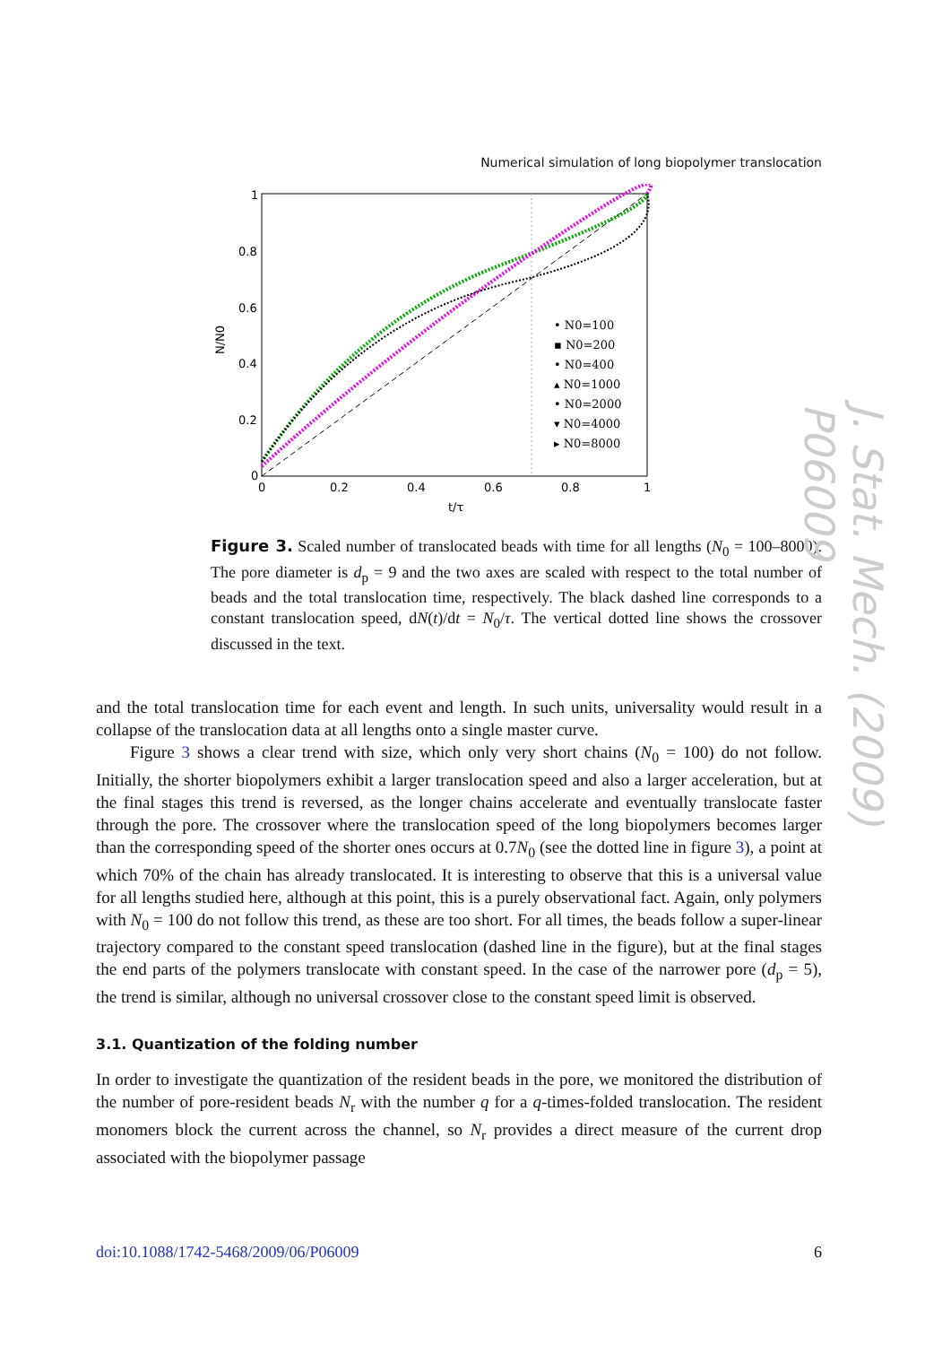Numerical simulation of long biopolymer translocation
0
0.2
0.4
0.6
0.8
1
0
0.2
0.4
0.6
0.8
1
t/τ
N/N0
• N0=100
▪ N0=200
• N0=400
▴ N0=1000
• N0=2000
▾ N0=4000
▸ N0=8000
Figure 3. Scaled number of translocated beads with time for all lengths (N<sub>0</sub> = 100–8000). The pore diameter is d<sub>p</sub> = 9 and the two axes are scaled with respect to the total number of beads and the total translocation time, respectively. The black dashed line corresponds to a constant translocation speed, dN(t)/dt = N<sub>0</sub>/τ. The vertical dotted line shows the crossover discussed in the text.
and the total translocation time for each event and length. In such units, universality would result in a collapse of the translocation data at all lengths onto a single master curve.
Figure 3 shows a clear trend with size, which only very short chains (N<sub>0</sub> = 100) do not follow. Initially, the shorter biopolymers exhibit a larger translocation speed and also a larger acceleration, but at the final stages this trend is reversed, as the longer chains accelerate and eventually translocate faster through the pore. The crossover where the translocation speed of the long biopolymers becomes larger than the corresponding speed of the shorter ones occurs at 0.7N<sub>0</sub> (see the dotted line in figure 3), a point at which 70% of the chain has already translocated. It is interesting to observe that this is a universal value for all lengths studied here, although at this point, this is a purely observational fact. Again, only polymers with N<sub>0</sub> = 100 do not follow this trend, as these are too short. For all times, the beads follow a super-linear trajectory compared to the constant speed translocation (dashed line in the figure), but at the final stages the end parts of the polymers translocate with constant speed. In the case of the narrower pore (d<sub>p</sub> = 5), the trend is similar, although no universal crossover close to the constant speed limit is observed.
3.1. Quantization of the folding number
In order to investigate the quantization of the resident beads in the pore, we monitored the distribution of the number of pore-resident beads N<sub>r</sub> with the number q for a q-times-folded translocation. The resident monomers block the current across the channel, so N<sub>r</sub> provides a direct measure of the current drop associated with the biopolymer passage
doi:10.1088/1742-5468/2009/06/P06009 6
J. Stat. Mech. (2009) P06009